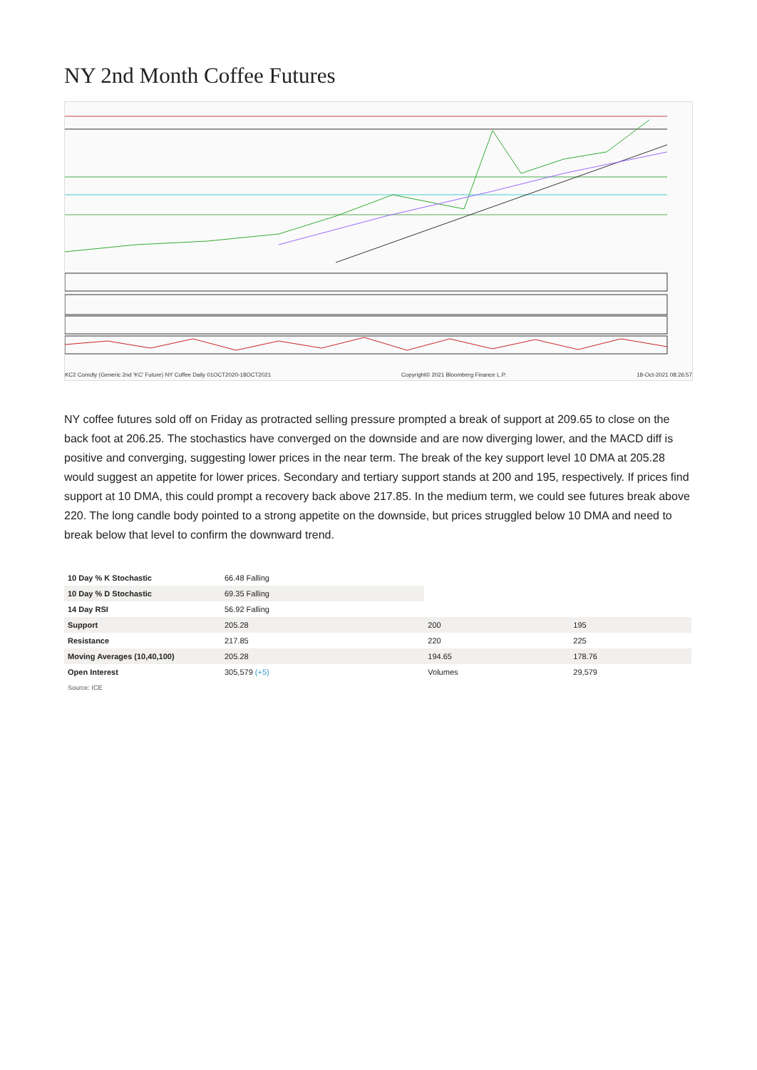NY 2nd Month Coffee Futures
KC2 Comdty (Generic 2nd 'KC' Future) NY Coffee Daily 01OCT2020-18OCT2021 Copyright© 2021 Bloomberg Finance L.P. 18-Oct-2021 08:26:57
NY coffee futures sold off on Friday as protracted selling pressure prompted a break of support at 209.65 to close on the back foot at 206.25. The stochastics have converged on the downside and are now diverging lower, and the MACD diff is positive and converging, suggesting lower prices in the near term. The break of the key support level 10 DMA at 205.28 would suggest an appetite for lower prices. Secondary and tertiary support stands at 200 and 195, respectively. If prices find support at 10 DMA, this could prompt a recovery back above 217.85. In the medium term, we could see futures break above 220. The long candle body pointed to a strong appetite on the downside, but prices struggled below 10 DMA and need to break below that level to confirm the downward trend.
| 10 Day % K Stochastic | 66.48 Falling | | |
| 10 Day % D Stochastic | 69.35 Falling | | |
| 14 Day RSI | 56.92 Falling | | |
| Support | 205.28 | 200 | 195 |
| Resistance | 217.85 | 220 | 225 |
| Moving Averages (10,40,100) | 205.28 | 194.65 | 178.76 |
| Open Interest | 305,579 (+5) | Volumes | 29,579 |
Source: ICE